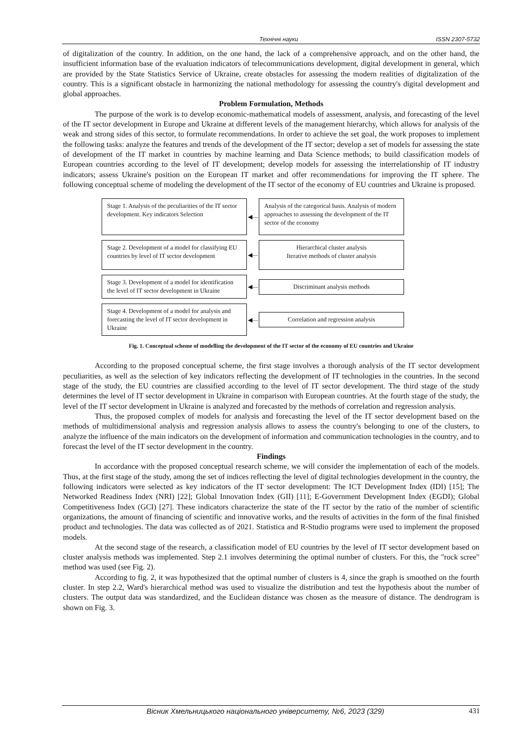Технічні науки ISSN 2307-5732
of digitalization of the country. In addition, on the one hand, the lack of a comprehensive approach, and on the other hand, the insufficient information base of the evaluation indicators of telecommunications development, digital development in general, which are provided by the State Statistics Service of Ukraine, create obstacles for assessing the modern realities of digitalization of the country. This is a significant obstacle in harmonizing the national methodology for assessing the country's digital development and global approaches.
Problem Formulation, Methods
The purpose of the work is to develop economic-mathematical models of assessment, analysis, and forecasting of the level of the IT sector development in Europe and Ukraine at different levels of the management hierarchy, which allows for analysis of the weak and strong sides of this sector, to formulate recommendations. In order to achieve the set goal, the work proposes to implement the following tasks: analyze the features and trends of the development of the IT sector; develop a set of models for assessing the state of development of the IT market in countries by machine learning and Data Science methods; to build classification models of European countries according to the level of IT development; develop models for assessing the interrelationship of IT industry indicators; assess Ukraine's position on the European IT market and offer recommendations for improving the IT sphere. The following conceptual scheme of modeling the development of the IT sector of the economy of EU countries and Ukraine is proposed.
Stage 1. Analysis of the peculiarities of the IT sector development. Key indicators Selection
◀—
Analysis of the categorical basis. Analysis of modern approaches to assessing the development of the IT sector of the economy
Stage 2. Development of a model for classifying EU countries by level of IT sector development
◀—
Hierarchical cluster analysis
Iterative methods of cluster analysis
Stage 3. Development of a model for identification the level of IT sector development in Ukraine
◀—
Discriminant analysis methods
Stage 4. Development of a model for analysis and forecasting the level of IT sector development in Ukraine
◀—
Correlation and regression analysis
Fig. 1. Conceptual scheme of modelling the development of the IT sector of the economy of EU countries and Ukraine
According to the proposed conceptual scheme, the first stage involves a thorough analysis of the IT sector development peculiarities, as well as the selection of key indicators reflecting the development of IT technologies in the countries. In the second stage of the study, the EU countries are classified according to the level of IT sector development. The third stage of the study determines the level of IT sector development in Ukraine in comparison with European countries. At the fourth stage of the study, the level of the IT sector development in Ukraine is analyzed and forecasted by the methods of correlation and regression analysis.
Thus, the proposed complex of models for analysis and forecasting the level of the IT sector development based on the methods of multidimensional analysis and regression analysis allows to assess the country's belonging to one of the clusters, to analyze the influence of the main indicators on the development of information and communication technologies in the country, and to forecast the level of the IT sector development in the country.
Findings
In accordance with the proposed conceptual research scheme, we will consider the implementation of each of the models. Thus, at the first stage of the study, among the set of indices reflecting the level of digital technologies development in the country, the following indicators were selected as key indicators of the IT sector development: The ICT Development Index (IDI) [15]; The Networked Readiness Index (NRI) [22]; Global Innovation Index (GII) [11]; E-Government Development Index (EGDI); Global Competitiveness Index (GCI) [27]. These indicators characterize the state of the IT sector by the ratio of the number of scientific organizations, the amount of financing of scientific and innovative works, and the results of activities in the form of the final finished product and technologies. The data was collected as of 2021. Statistica and R-Studio programs were used to implement the proposed models.
At the second stage of the research, a classification model of EU countries by the level of IT sector development based on cluster analysis methods was implemented. Step 2.1 involves determining the optimal number of clusters. For this, the "rock scree" method was used (see Fig. 2).
According to fig. 2, it was hypothesized that the optimal number of clusters is 4, since the graph is smoothed on the fourth cluster. In step 2.2, Ward's hierarchical method was used to visualize the distribution and test the hypothesis about the number of clusters. The output data was standardized, and the Euclidean distance was chosen as the measure of distance. The dendrogram is shown on Fig. 3.
Вісник Хмельницького національного університету, №6, 2023 (329) 431